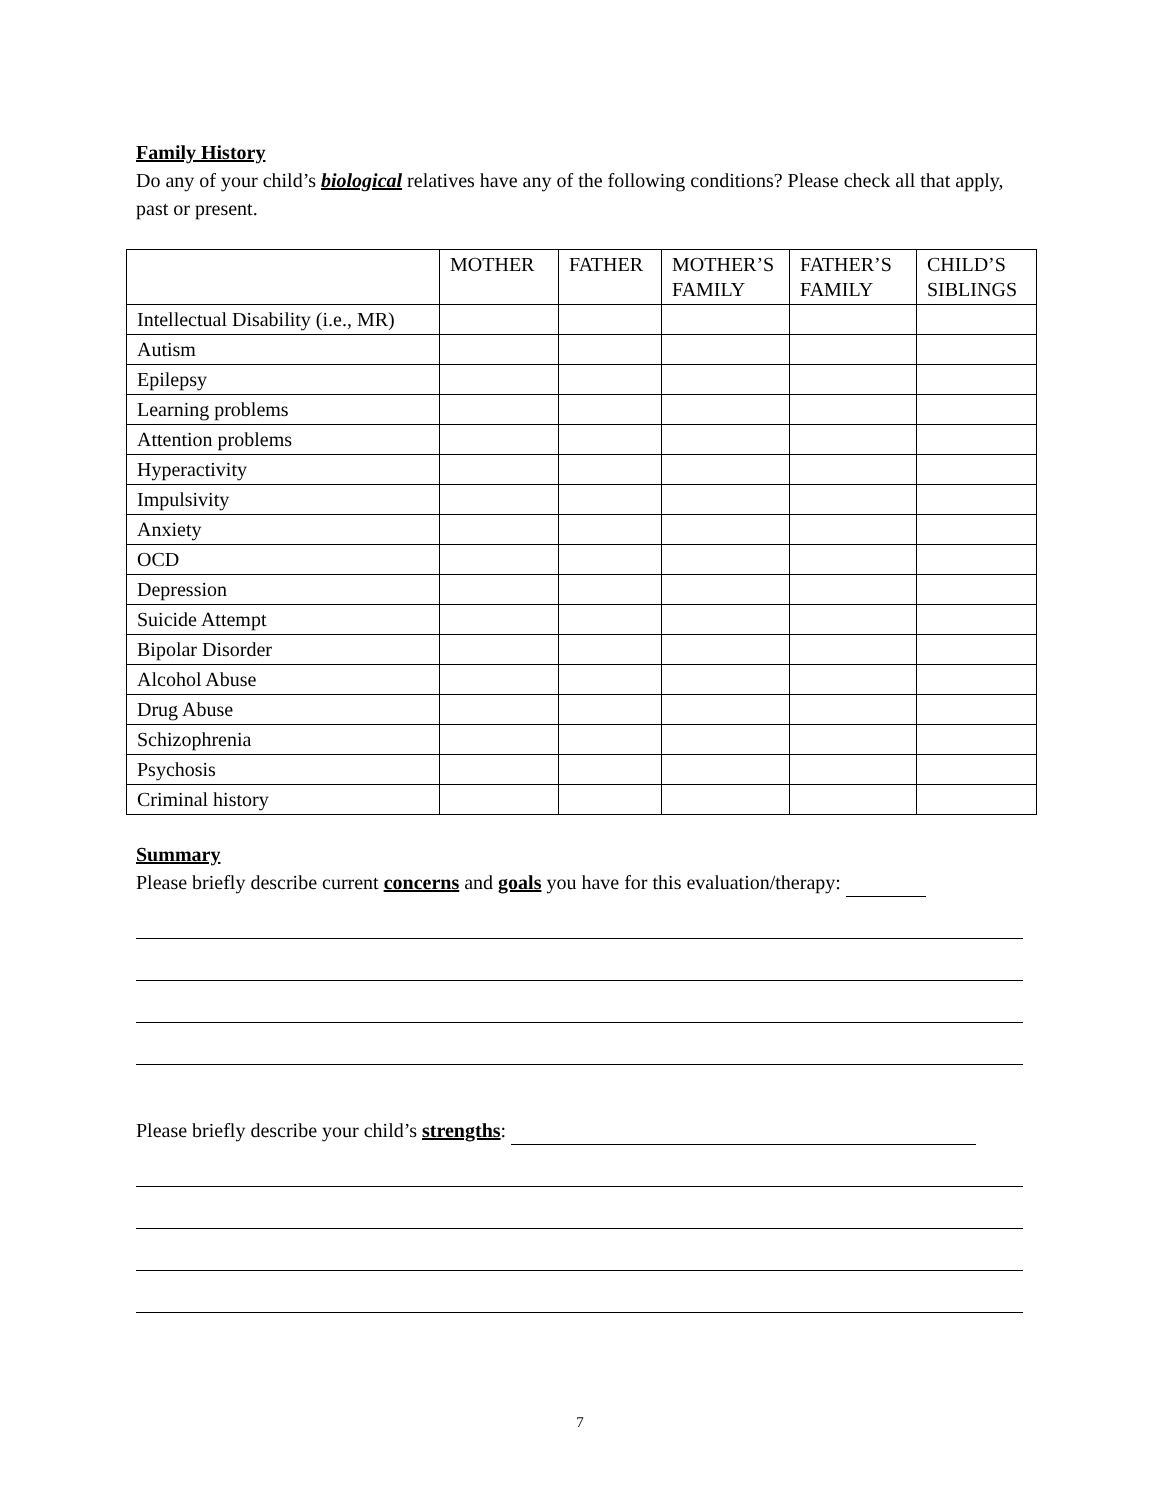Family History
Do any of your child’s biological relatives have any of the following conditions? Please check all that apply, past or present.
| | MOTHER | FATHER | MOTHER’S FAMILY | FATHER’S FAMILY | CHILD’S SIBLINGS |
| Intellectual Disability (i.e., MR) | | | | | |
| Autism | | | | | |
| Epilepsy | | | | | |
| Learning problems | | | | | |
| Attention problems | | | | | |
| Hyperactivity | | | | | |
| Impulsivity | | | | | |
| Anxiety | | | | | |
| OCD | | | | | |
| Depression | | | | | |
| Suicide Attempt | | | | | |
| Bipolar Disorder | | | | | |
| Alcohol Abuse | | | | | |
| Drug Abuse | | | | | |
| Schizophrenia | | | | | |
| Psychosis | | | | | |
| Criminal history | | | | | |
Summary
Please briefly describe current concerns and goals you have for this evaluation/therapy:
Please briefly describe your child’s strengths:
7